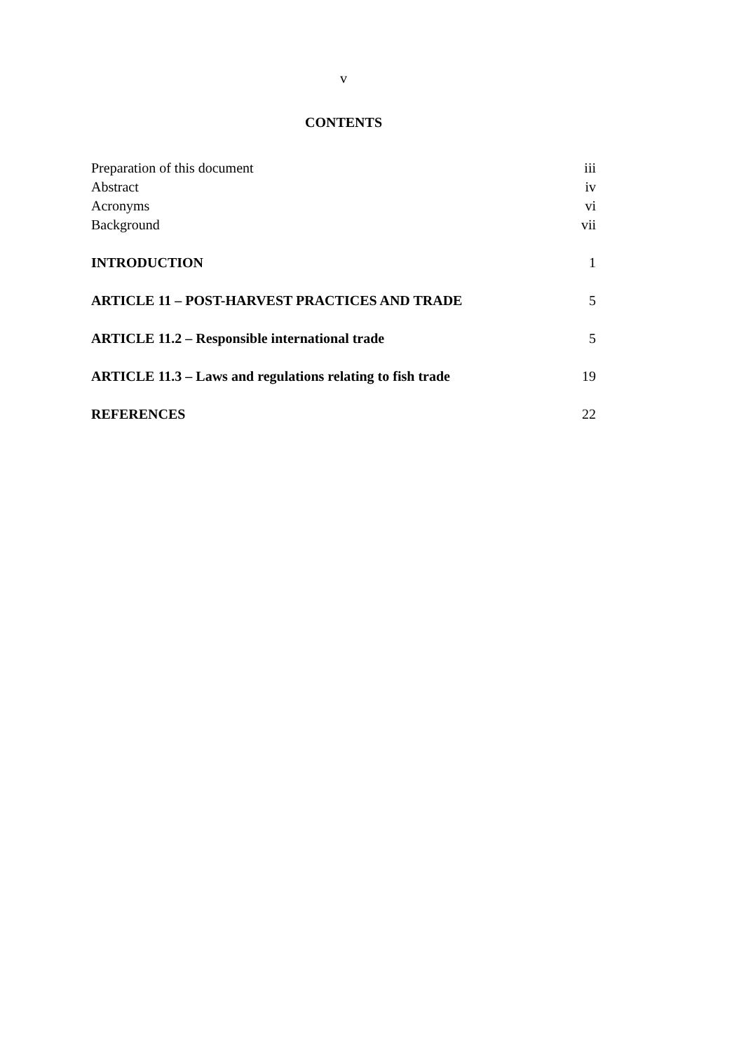v
CONTENTS
Preparation of this document iii
Abstract iv
Acronyms vi
Background vii
INTRODUCTION 1
ARTICLE 11 – POST-HARVEST PRACTICES AND TRADE 5
ARTICLE 11.2 – Responsible international trade 5
ARTICLE 11.3 – Laws and regulations relating to fish trade 19
REFERENCES 22